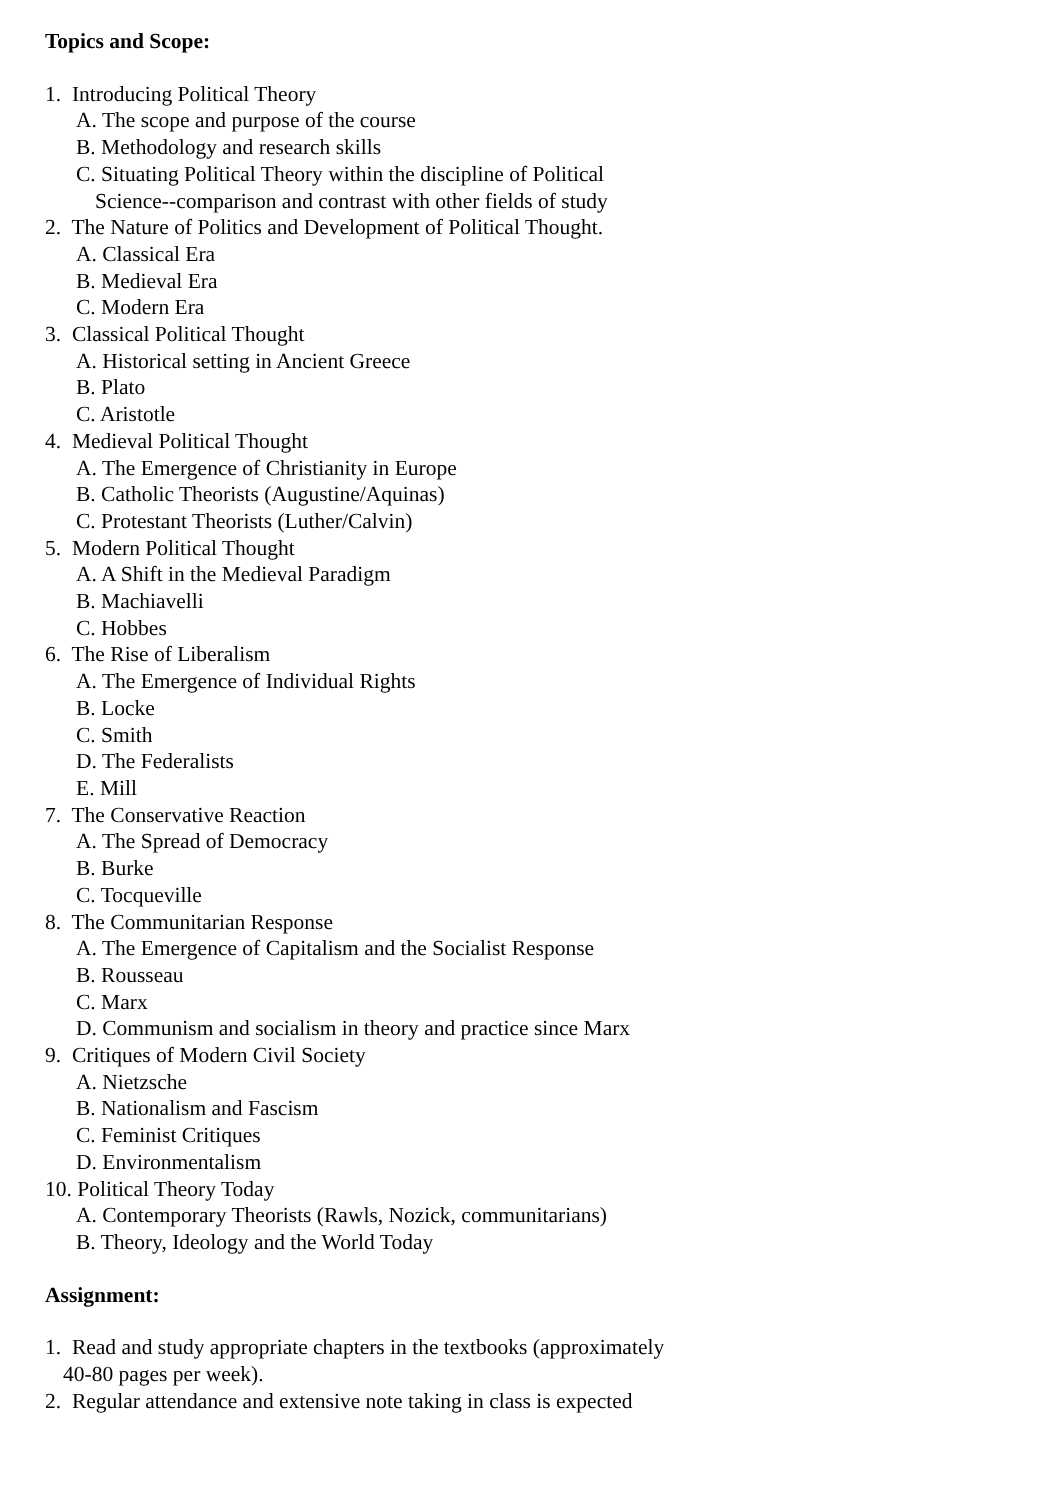Topics and Scope:
1. Introducing Political Theory
A. The scope and purpose of the course
B. Methodology and research skills
C. Situating Political Theory within the discipline of Political
Science--comparison and contrast with other fields of study
2. The Nature of Politics and Development of Political Thought.
A. Classical Era
B. Medieval Era
C. Modern Era
3. Classical Political Thought
A. Historical setting in Ancient Greece
B. Plato
C. Aristotle
4. Medieval Political Thought
A. The Emergence of Christianity in Europe
B. Catholic Theorists (Augustine/Aquinas)
C. Protestant Theorists (Luther/Calvin)
5. Modern Political Thought
A. A Shift in the Medieval Paradigm
B. Machiavelli
C. Hobbes
6. The Rise of Liberalism
A. The Emergence of Individual Rights
B. Locke
C. Smith
D. The Federalists
E. Mill
7. The Conservative Reaction
A. The Spread of Democracy
B. Burke
C. Tocqueville
8. The Communitarian Response
A. The Emergence of Capitalism and the Socialist Response
B. Rousseau
C. Marx
D. Communism and socialism in theory and practice since Marx
9. Critiques of Modern Civil Society
A. Nietzsche
B. Nationalism and Fascism
C. Feminist Critiques
D. Environmentalism
10. Political Theory Today
A. Contemporary Theorists (Rawls, Nozick, communitarians)
B. Theory, Ideology and the World Today
Assignment:
1. Read and study appropriate chapters in the textbooks (approximately
40-80 pages per week).
2. Regular attendance and extensive note taking in class is expected